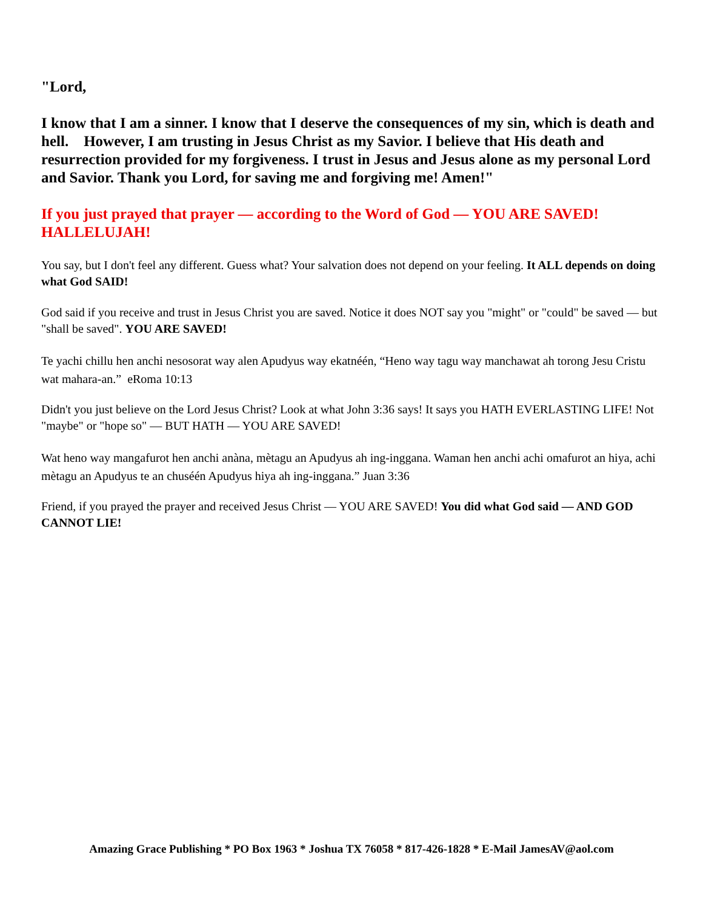"Lord,
I know that I am a sinner. I know that I deserve the consequences of my sin, which is death and hell. However, I am trusting in Jesus Christ as my Savior. I believe that His death and resurrection provided for my forgiveness. I trust in Jesus and Jesus alone as my personal Lord and Savior. Thank you Lord, for saving me and forgiving me! Amen!"
If you just prayed that prayer — according to the Word of God — YOU ARE SAVED! HALLELUJAH!
You say, but I don't feel any different. Guess what? Your salvation does not depend on your feeling. It ALL depends on doing what God SAID!
God said if you receive and trust in Jesus Christ you are saved. Notice it does NOT say you "might" or "could" be saved — but "shall be saved". YOU ARE SAVED!
Te yachi chillu hen anchi nesosorat way alen Apudyus way ekatnéén, “Heno way tagu way manchawat ah torong Jesu Cristu wat mahara-an.” eRoma 10:13
Didn't you just believe on the Lord Jesus Christ? Look at what John 3:36 says! It says you HATH EVERLASTING LIFE! Not "maybe" or "hope so" — BUT HATH — YOU ARE SAVED!
Wat heno way mangafurot hen anchi anàna, mètagu an Apudyus ah ing-inggana. Waman hen anchi achi omafurot an hiya, achi mètagu an Apudyus te an chuséén Apudyus hiya ah ing-inggana.” Juan 3:36
Friend, if you prayed the prayer and received Jesus Christ — YOU ARE SAVED! You did what God said — AND GOD CANNOT LIE!
Amazing Grace Publishing * PO Box 1963 * Joshua TX 76058 * 817-426-1828 * E-Mail JamesAV@aol.com